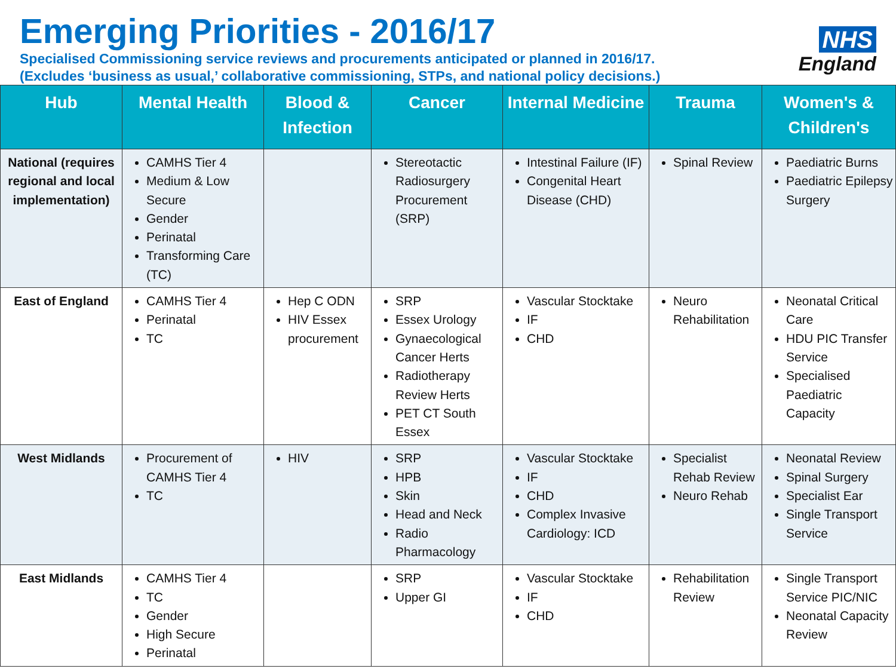Emerging Priorities - 2016/17
Specialised Commissioning service reviews and procurements anticipated or planned in 2016/17.
(Excludes ‘business as usual,’ collaborative commissioning, STPs, and national policy decisions.)
NHS
England
| Hub | Mental Health | Blood & Infection | Cancer | Internal Medicine | Trauma | Women's & Children's |
| --- | --- | --- | --- | --- | --- | --- |
| National (requires regional and local implementation) | CAMHS Tier 4 Medium & Low Secure Gender Perinatal Transforming Care (TC) | | Stereotactic Radiosurgery Procurement (SRP) | Intestinal Failure (IF) Congenital Heart Disease (CHD) | Spinal Review | Paediatric Burns Paediatric Epilepsy Surgery |
| East of England | CAMHS Tier 4 Perinatal TC | Hep C ODN HIV Essex procurement | SRP Essex Urology Gynaecological Cancer Herts Radiotherapy Review Herts PET CT South Essex | Vascular Stocktake IF CHD | Neuro Rehabilitation | Neonatal Critical Care HDU PIC Transfer Service Specialised Paediatric Capacity |
| West Midlands | Procurement of CAMHS Tier 4 TC | HIV | SRP HPB Skin Head and Neck Radio Pharmacology | Vascular Stocktake IF CHD Complex Invasive Cardiology: ICD | Specialist Rehab Review Neuro Rehab | Neonatal Review Spinal Surgery Specialist Ear Single Transport Service |
| East Midlands | CAMHS Tier 4 TC Gender High Secure Perinatal | | SRP Upper GI | Vascular Stocktake IF CHD | Rehabilitation Review | Single Transport Service PIC/NIC Neonatal Capacity Review |